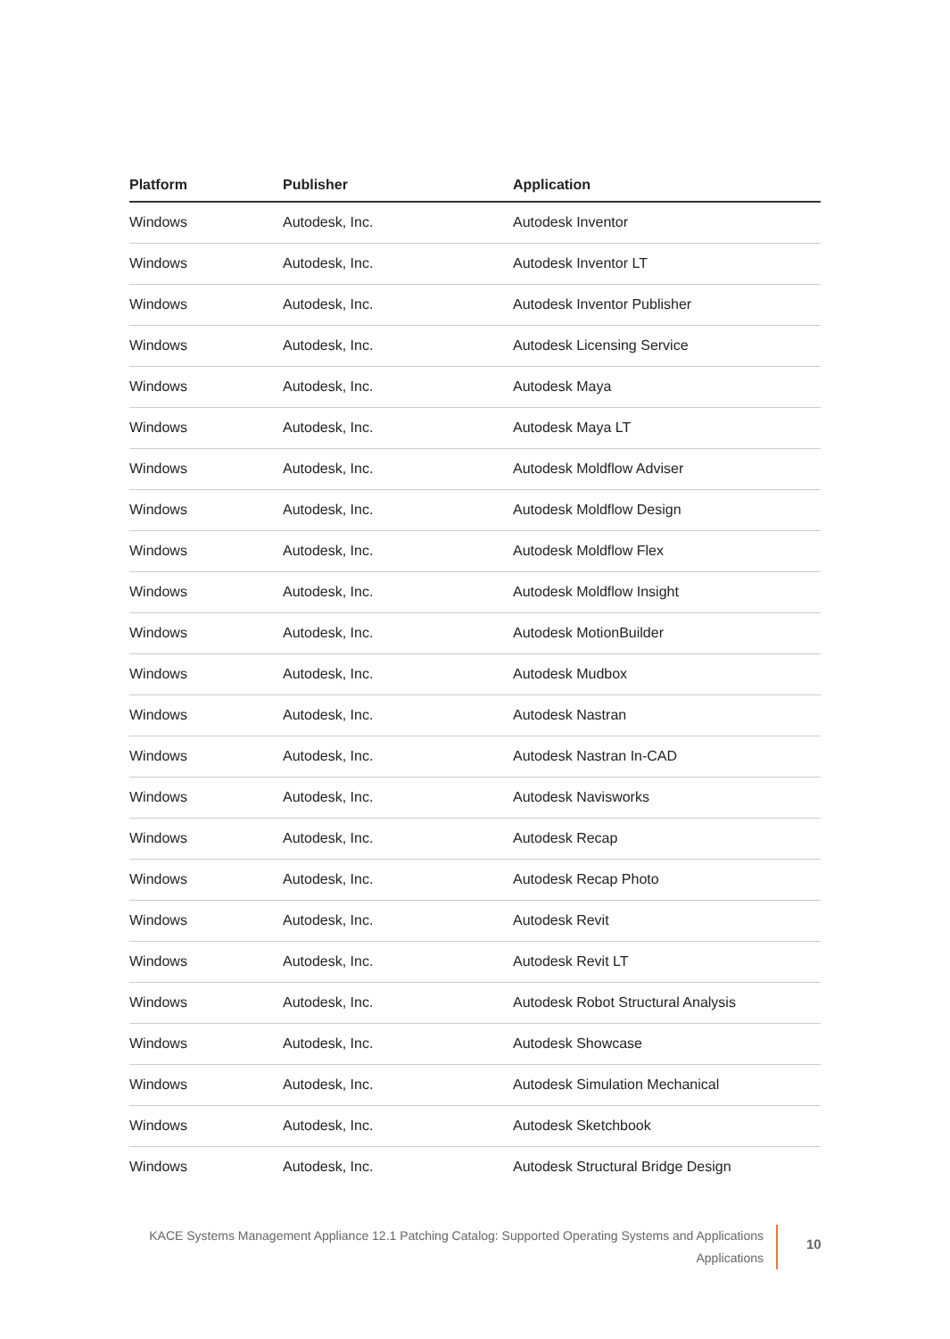| Platform | Publisher | Application |
| --- | --- | --- |
| Windows | Autodesk, Inc. | Autodesk Inventor |
| Windows | Autodesk, Inc. | Autodesk Inventor LT |
| Windows | Autodesk, Inc. | Autodesk Inventor Publisher |
| Windows | Autodesk, Inc. | Autodesk Licensing Service |
| Windows | Autodesk, Inc. | Autodesk Maya |
| Windows | Autodesk, Inc. | Autodesk Maya LT |
| Windows | Autodesk, Inc. | Autodesk Moldflow Adviser |
| Windows | Autodesk, Inc. | Autodesk Moldflow Design |
| Windows | Autodesk, Inc. | Autodesk Moldflow Flex |
| Windows | Autodesk, Inc. | Autodesk Moldflow Insight |
| Windows | Autodesk, Inc. | Autodesk MotionBuilder |
| Windows | Autodesk, Inc. | Autodesk Mudbox |
| Windows | Autodesk, Inc. | Autodesk Nastran |
| Windows | Autodesk, Inc. | Autodesk Nastran In-CAD |
| Windows | Autodesk, Inc. | Autodesk Navisworks |
| Windows | Autodesk, Inc. | Autodesk Recap |
| Windows | Autodesk, Inc. | Autodesk Recap Photo |
| Windows | Autodesk, Inc. | Autodesk Revit |
| Windows | Autodesk, Inc. | Autodesk Revit LT |
| Windows | Autodesk, Inc. | Autodesk Robot Structural Analysis |
| Windows | Autodesk, Inc. | Autodesk Showcase |
| Windows | Autodesk, Inc. | Autodesk Simulation Mechanical |
| Windows | Autodesk, Inc. | Autodesk Sketchbook |
| Windows | Autodesk, Inc. | Autodesk Structural Bridge Design |
KACE Systems Management Appliance 12.1 Patching Catalog: Supported Operating Systems and Applications
Applications
10